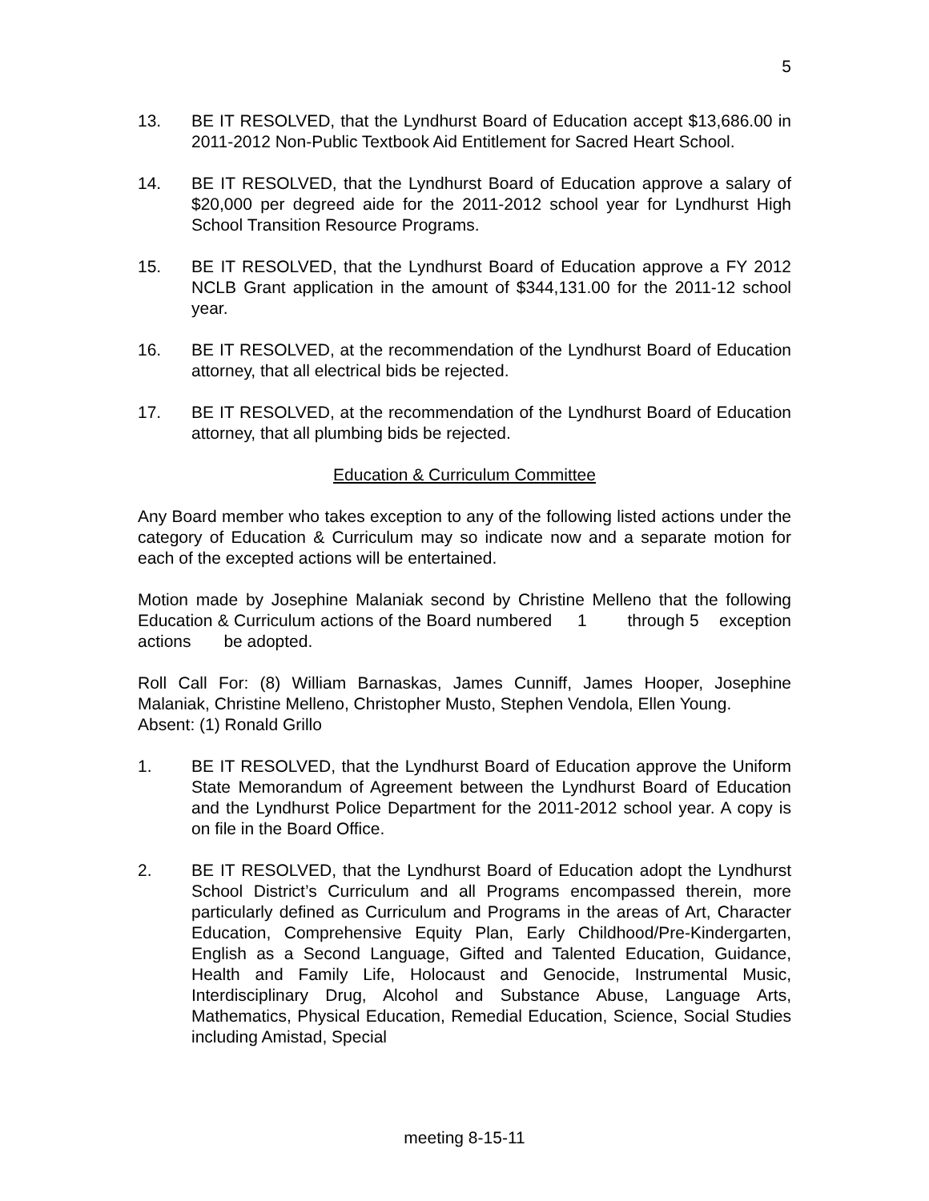5
13. BE IT RESOLVED, that the Lyndhurst Board of Education accept $13,686.00 in 2011-2012 Non-Public Textbook Aid Entitlement for Sacred Heart School.
14. BE IT RESOLVED, that the Lyndhurst Board of Education approve a salary of $20,000 per degreed aide for the 2011-2012 school year for Lyndhurst High School Transition Resource Programs.
15. BE IT RESOLVED, that the Lyndhurst Board of Education approve a FY 2012 NCLB Grant application in the amount of $344,131.00 for the 2011-12 school year.
16. BE IT RESOLVED, at the recommendation of the Lyndhurst Board of Education attorney, that all electrical bids be rejected.
17. BE IT RESOLVED, at the recommendation of the Lyndhurst Board of Education attorney, that all plumbing bids be rejected.
Education & Curriculum Committee
Any Board member who takes exception to any of the following listed actions under the category of Education & Curriculum may so indicate now and a separate motion for each of the excepted actions will be entertained.
Motion made by Josephine Malaniak second by Christine Melleno that the following Education & Curriculum actions of the Board numbered 1 through 5 exception actions be adopted.
Roll Call For: (8) William Barnaskas, James Cunniff, James Hooper, Josephine Malaniak, Christine Melleno, Christopher Musto, Stephen Vendola, Ellen Young.
Absent: (1) Ronald Grillo
1. BE IT RESOLVED, that the Lyndhurst Board of Education approve the Uniform State Memorandum of Agreement between the Lyndhurst Board of Education and the Lyndhurst Police Department for the 2011-2012 school year. A copy is on file in the Board Office.
2. BE IT RESOLVED, that the Lyndhurst Board of Education adopt the Lyndhurst School District’s Curriculum and all Programs encompassed therein, more particularly defined as Curriculum and Programs in the areas of Art, Character Education, Comprehensive Equity Plan, Early Childhood/Pre-Kindergarten, English as a Second Language, Gifted and Talented Education, Guidance, Health and Family Life, Holocaust and Genocide, Instrumental Music, Interdisciplinary Drug, Alcohol and Substance Abuse, Language Arts, Mathematics, Physical Education, Remedial Education, Science, Social Studies including Amistad, Special
meeting 8-15-11